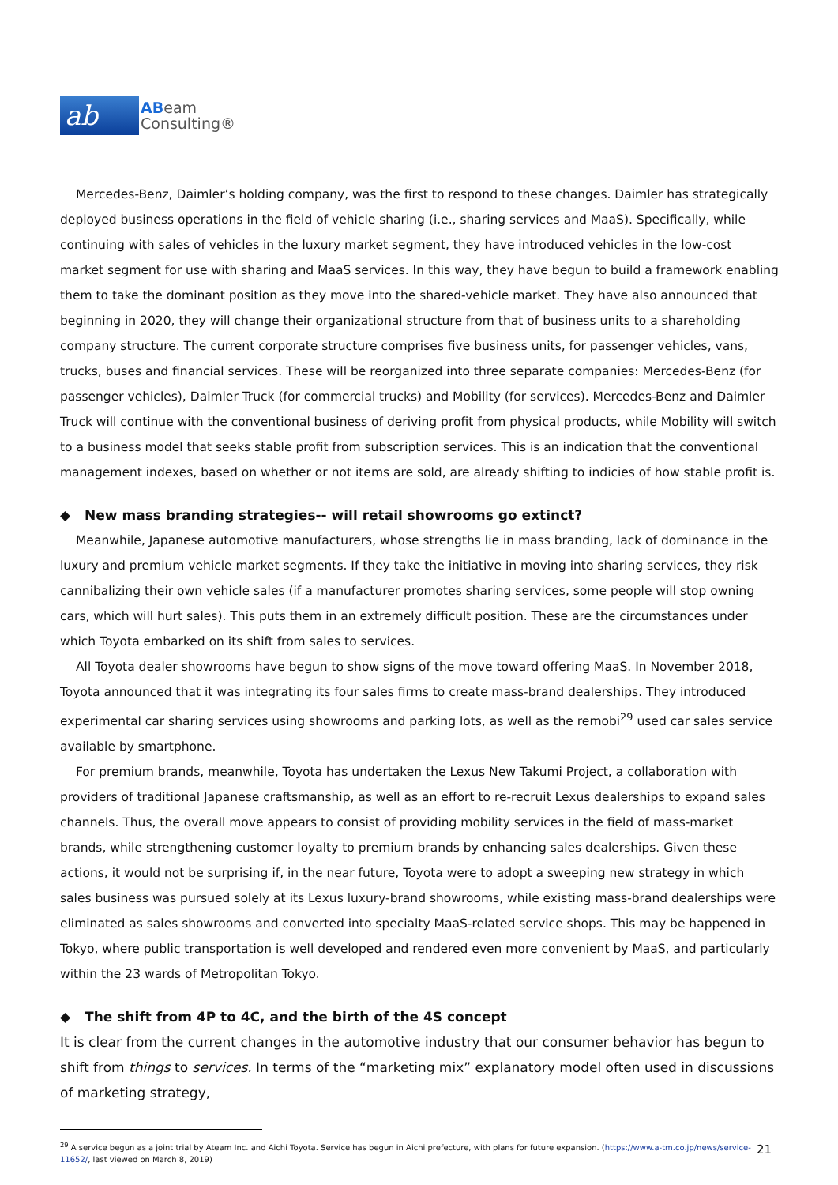ab
ABeam
Consulting®
Mercedes-Benz, Daimler’s holding company, was the first to respond to these changes. Daimler has strategically deployed business operations in the field of vehicle sharing (i.e., sharing services and MaaS). Specifically, while continuing with sales of vehicles in the luxury market segment, they have introduced vehicles in the low-cost market segment for use with sharing and MaaS services. In this way, they have begun to build a framework enabling them to take the dominant position as they move into the shared-vehicle market. They have also announced that beginning in 2020, they will change their organizational structure from that of business units to a shareholding company structure. The current corporate structure comprises five business units, for passenger vehicles, vans, trucks, buses and financial services. These will be reorganized into three separate companies: Mercedes-Benz (for passenger vehicles), Daimler Truck (for commercial trucks) and Mobility (for services). Mercedes-Benz and Daimler Truck will continue with the conventional business of deriving profit from physical products, while Mobility will switch to a business model that seeks stable profit from subscription services. This is an indication that the conventional management indexes, based on whether or not items are sold, are already shifting to indicies of how stable profit is.
◆ New mass branding strategies-- will retail showrooms go extinct?
Meanwhile, Japanese automotive manufacturers, whose strengths lie in mass branding, lack of dominance in the luxury and premium vehicle market segments. If they take the initiative in moving into sharing services, they risk cannibalizing their own vehicle sales (if a manufacturer promotes sharing services, some people will stop owning cars, which will hurt sales). This puts them in an extremely difficult position. These are the circumstances under which Toyota embarked on its shift from sales to services.
All Toyota dealer showrooms have begun to show signs of the move toward offering MaaS. In November 2018, Toyota announced that it was integrating its four sales firms to create mass-brand dealerships. They introduced experimental car sharing services using showrooms and parking lots, as well as the remobi<sup>29</sup> used car sales service available by smartphone.
For premium brands, meanwhile, Toyota has undertaken the Lexus New Takumi Project, a collaboration with providers of traditional Japanese craftsmanship, as well as an effort to re-recruit Lexus dealerships to expand sales channels. Thus, the overall move appears to consist of providing mobility services in the field of mass-market brands, while strengthening customer loyalty to premium brands by enhancing sales dealerships. Given these actions, it would not be surprising if, in the near future, Toyota were to adopt a sweeping new strategy in which sales business was pursued solely at its Lexus luxury-brand showrooms, while existing mass-brand dealerships were eliminated as sales showrooms and converted into specialty MaaS-related service shops. This may be happened in Tokyo, where public transportation is well developed and rendered even more convenient by MaaS, and particularly within the 23 wards of Metropolitan Tokyo.
◆ The shift from 4P to 4C, and the birth of the 4S concept
It is clear from the current changes in the automotive industry that our consumer behavior has begun to shift from things to services. In terms of the “marketing mix” explanatory model often used in discussions of marketing strategy,
<sup>29</sup> A service begun as a joint trial by Ateam Inc. and Aichi Toyota. Service has begun in Aichi prefecture, with plans for future expansion. (https://www.a-tm.co.jp/news/service-11652/, last viewed on March 8, 2019)
21